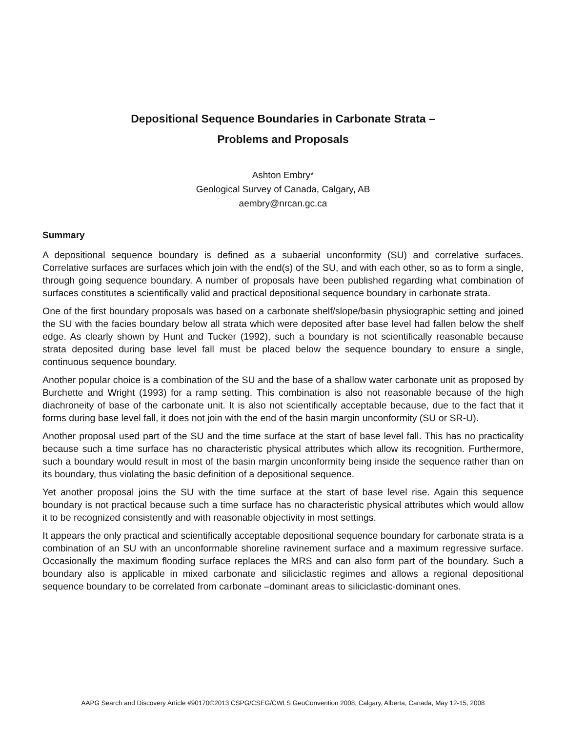Depositional Sequence Boundaries in Carbonate Strata –
Problems and Proposals
Ashton Embry*
Geological Survey of Canada, Calgary, AB
aembry@nrcan.gc.ca
Summary
A depositional sequence boundary is defined as a subaerial unconformity (SU) and correlative surfaces. Correlative surfaces are surfaces which join with the end(s) of the SU, and with each other, so as to form a single, through going sequence boundary. A number of proposals have been published regarding what combination of surfaces constitutes a scientifically valid and practical depositional sequence boundary in carbonate strata.
One of the first boundary proposals was based on a carbonate shelf/slope/basin physiographic setting and joined the SU with the facies boundary below all strata which were deposited after base level had fallen below the shelf edge. As clearly shown by Hunt and Tucker (1992), such a boundary is not scientifically reasonable because strata deposited during base level fall must be placed below the sequence boundary to ensure a single, continuous sequence boundary.
Another popular choice is a combination of the SU and the base of a shallow water carbonate unit as proposed by Burchette and Wright (1993) for a ramp setting. This combination is also not reasonable because of the high diachroneity of base of the carbonate unit. It is also not scientifically acceptable because, due to the fact that it forms during base level fall, it does not join with the end of the basin margin unconformity (SU or SR-U).
Another proposal used part of the SU and the time surface at the start of base level fall. This has no practicality because such a time surface has no characteristic physical attributes which allow its recognition. Furthermore, such a boundary would result in most of the basin margin unconformity being inside the sequence rather than on its boundary, thus violating the basic definition of a depositional sequence.
Yet another proposal joins the SU with the time surface at the start of base level rise. Again this sequence boundary is not practical because such a time surface has no characteristic physical attributes which would allow it to be recognized consistently and with reasonable objectivity in most settings.
It appears the only practical and scientifically acceptable depositional sequence boundary for carbonate strata is a combination of an SU with an unconformable shoreline ravinement surface and a maximum regressive surface. Occasionally the maximum flooding surface replaces the MRS and can also form part of the boundary. Such a boundary also is applicable in mixed carbonate and siliciclastic regimes and allows a regional depositional sequence boundary to be correlated from carbonate –dominant areas to siliciclastic-dominant ones.
AAPG Search and Discovery Article #90170©2013 CSPG/CSEG/CWLS GeoConvention 2008, Calgary, Alberta, Canada, May 12-15, 2008